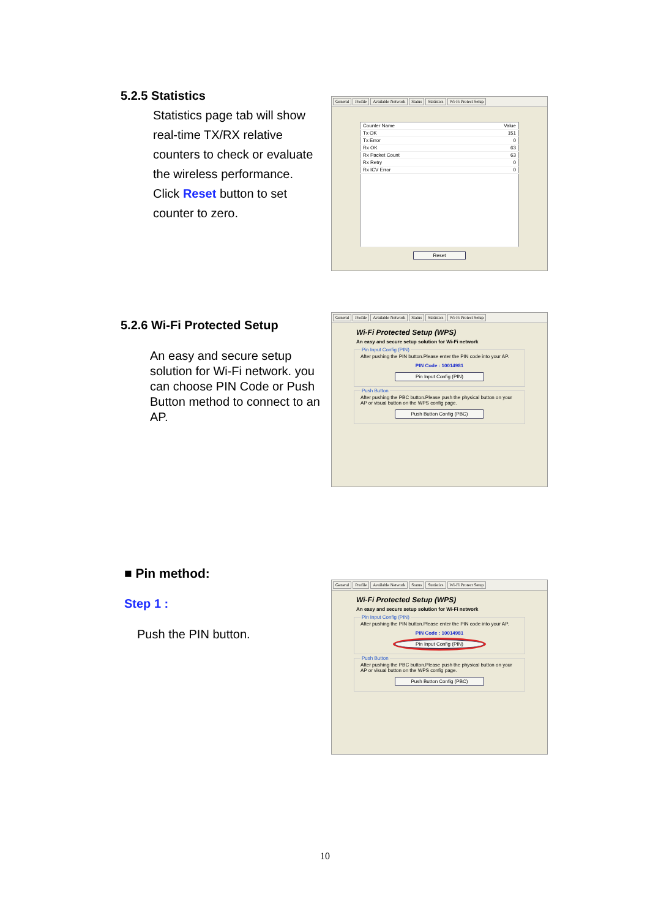5.2.5 Statistics
Statistics page tab will show real-time TX/RX relative counters to check or evaluate the wireless performance.
Click Reset button to set counter to zero.
General Profile Available Network Status Statistics Wi-Fi Protect Setup
| Counter Name | Value |
| --- | --- |
| Tx OK | 151 |
| Tx Error | 0 |
| Rx OK | 63 |
| Rx Packet Count | 63 |
| Rx Retry | 0 |
| Rx ICV Error | 0 |
Reset
5.2.6 Wi-Fi Protected Setup
An easy and secure setup solution for Wi-Fi network. you can choose PIN Code or Push Button method to connect to an AP.
General Profile Available Network Status Statistics Wi-Fi Protect Setup
Wi-Fi Protected Setup (WPS)
An easy and secure setup solution for Wi-Fi network
Pin Input Config (PIN)After pushing the PIN button.Please enter the PIN code into your AP.
PIN Code : 10014981
Pin Input Config (PIN)
Push ButtonAfter pushing the PBC button.Please push the physical button on your AP or visual button on the WPS config page.
Push Button Config (PBC)
■ Pin method:
Step 1 :
Push the PIN button.
General Profile Available Network Status Statistics Wi-Fi Protect Setup
Wi-Fi Protected Setup (WPS)
An easy and secure setup solution for Wi-Fi network
Pin Input Config (PIN)After pushing the PIN button.Please enter the PIN code into your AP.
PIN Code : 10014981
Pin Input Config (PIN)
Push ButtonAfter pushing the PBC button.Please push the physical button on your AP or visual button on the WPS config page.
Push Button Config (PBC)
10